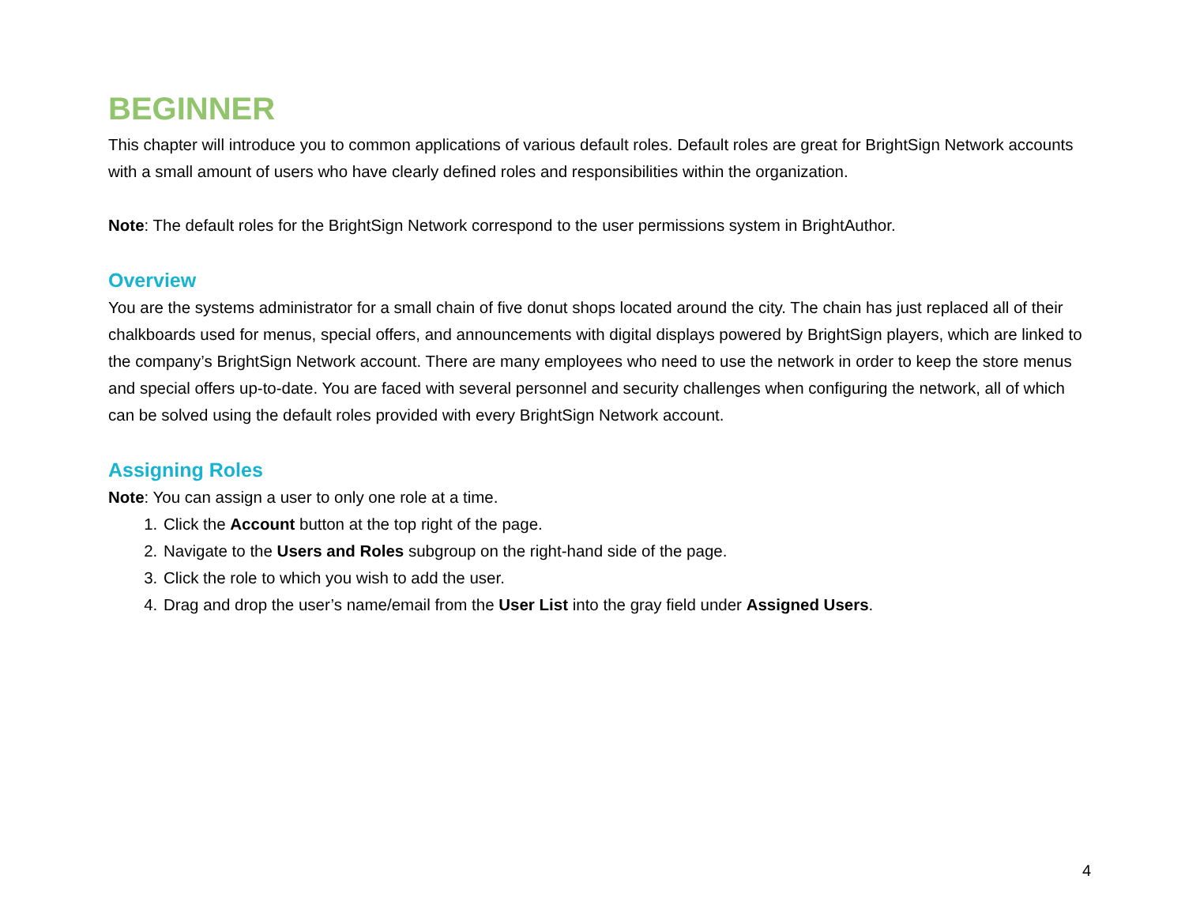BEGINNER
This chapter will introduce you to common applications of various default roles. Default roles are great for BrightSign Network accounts with a small amount of users who have clearly defined roles and responsibilities within the organization.
Note: The default roles for the BrightSign Network correspond to the user permissions system in BrightAuthor.
Overview
You are the systems administrator for a small chain of five donut shops located around the city. The chain has just replaced all of their chalkboards used for menus, special offers, and announcements with digital displays powered by BrightSign players, which are linked to the company’s BrightSign Network account. There are many employees who need to use the network in order to keep the store menus and special offers up-to-date. You are faced with several personnel and security challenges when configuring the network, all of which can be solved using the default roles provided with every BrightSign Network account.
Assigning Roles
Note: You can assign a user to only one role at a time.
1. Click the Account button at the top right of the page.
2. Navigate to the Users and Roles subgroup on the right-hand side of the page.
3. Click the role to which you wish to add the user.
4. Drag and drop the user’s name/email from the User List into the gray field under Assigned Users.
4